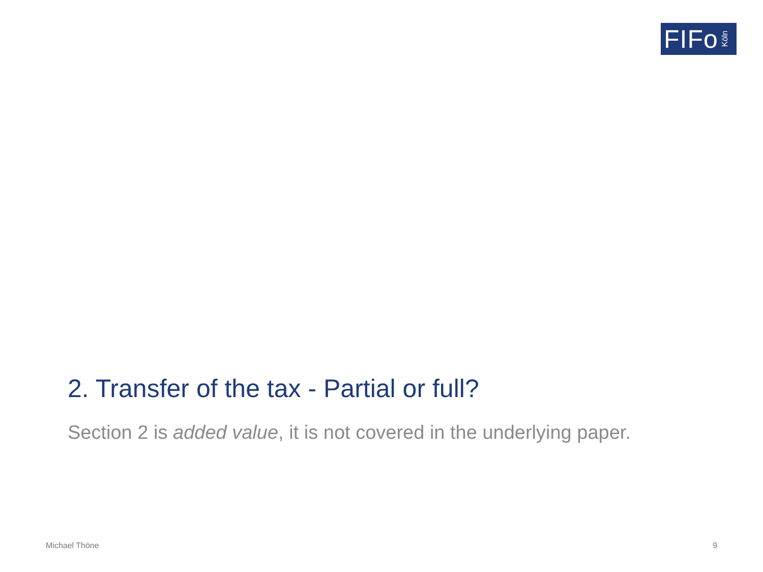FIFo Köln
2. Transfer of the tax - Partial or full?
Section 2 is added value, it is not covered in the underlying paper.
Michael Thöne 9